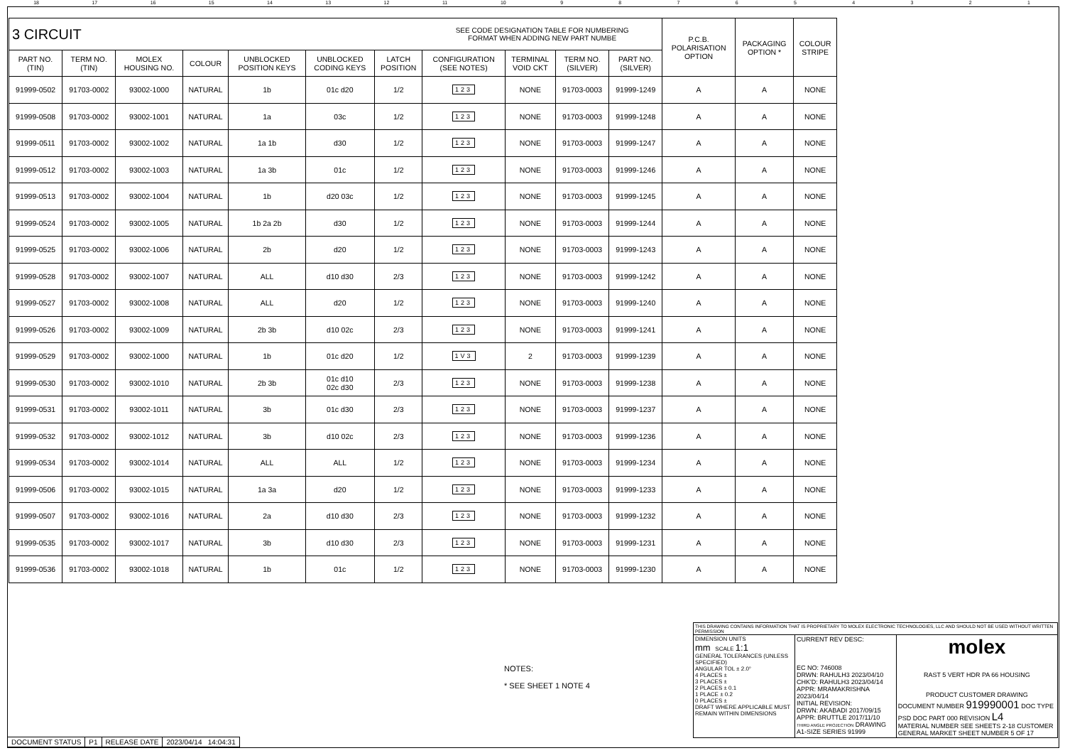18 17 16 15 14 13 12 11 10 987654321
| 3 CIRCUIT | | | | | | | SEE CODE DESIGNATION TABLE FOR NUMBERING FORMAT WHEN ADDING NEW PART NUMBE | | | | P.C.B. POLARISATION OPTION | PACKAGING OPTION * | COLOUR STRIPE |
| PART NO. (TIN) | TERM NO. (TIN) | MOLEX HOUSING NO. | COLOUR | UNBLOCKED POSITION KEYS | UNBLOCKED CODING KEYS | LATCH POSITION | CONFIGURATION (SEE NOTES) | TERMINAL VOID CKT | TERM NO. (SILVER) | PART NO. (SILVER) | | | |
| 91999-0502 | 91703-0002 | 93002-1000 | NATURAL | 1b | 01c d20 | 1/2 | 123 | NONE | 91703-0003 | 91999-1249 | A | A | NONE |
| 91999-0508 | 91703-0002 | 93002-1001 | NATURAL | 1a | 03c | 1/2 | 123 | NONE | 91703-0003 | 91999-1248 | A | A | NONE |
| 91999-0511 | 91703-0002 | 93002-1002 | NATURAL | 1a 1b | d30 | 1/2 | 123 | NONE | 91703-0003 | 91999-1247 | A | A | NONE |
| 91999-0512 | 91703-0002 | 93002-1003 | NATURAL | 1a 3b | 01c | 1/2 | 123 | NONE | 91703-0003 | 91999-1246 | A | A | NONE |
| 91999-0513 | 91703-0002 | 93002-1004 | NATURAL | 1b | d20 03c | 1/2 | 123 | NONE | 91703-0003 | 91999-1245 | A | A | NONE |
| 91999-0524 | 91703-0002 | 93002-1005 | NATURAL | 1b 2a 2b | d30 | 1/2 | 123 | NONE | 91703-0003 | 91999-1244 | A | A | NONE |
| 91999-0525 | 91703-0002 | 93002-1006 | NATURAL | 2b | d20 | 1/2 | 123 | NONE | 91703-0003 | 91999-1243 | A | A | NONE |
| 91999-0528 | 91703-0002 | 93002-1007 | NATURAL | ALL | d10 d30 | 2/3 | 123 | NONE | 91703-0003 | 91999-1242 | A | A | NONE |
| 91999-0527 | 91703-0002 | 93002-1008 | NATURAL | ALL | d20 | 1/2 | 123 | NONE | 91703-0003 | 91999-1240 | A | A | NONE |
| 91999-0526 | 91703-0002 | 93002-1009 | NATURAL | 2b 3b | d10 02c | 2/3 | 123 | NONE | 91703-0003 | 91999-1241 | A | A | NONE |
| 91999-0529 | 91703-0002 | 93002-1000 | NATURAL | 1b | 01c d20 | 1/2 | 1V3 | 2 | 91703-0003 | 91999-1239 | A | A | NONE |
| 91999-0530 | 91703-0002 | 93002-1010 | NATURAL | 2b 3b | 01c d10 02c d30 | 2/3 | 123 | NONE | 91703-0003 | 91999-1238 | A | A | NONE |
| 91999-0531 | 91703-0002 | 93002-1011 | NATURAL | 3b | 01c d30 | 2/3 | 123 | NONE | 91703-0003 | 91999-1237 | A | A | NONE |
| 91999-0532 | 91703-0002 | 93002-1012 | NATURAL | 3b | d10 02c | 2/3 | 123 | NONE | 91703-0003 | 91999-1236 | A | A | NONE |
| 91999-0534 | 91703-0002 | 93002-1014 | NATURAL | ALL | ALL | 1/2 | 123 | NONE | 91703-0003 | 91999-1234 | A | A | NONE |
| 91999-0506 | 91703-0002 | 93002-1015 | NATURAL | 1a 3a | d20 | 1/2 | 123 | NONE | 91703-0003 | 91999-1233 | A | A | NONE |
| 91999-0507 | 91703-0002 | 93002-1016 | NATURAL | 2a | d10 d30 | 2/3 | 123 | NONE | 91703-0003 | 91999-1232 | A | A | NONE |
| 91999-0535 | 91703-0002 | 93002-1017 | NATURAL | 3b | d10 d30 | 2/3 | 123 | NONE | 91703-0003 | 91999-1231 | A | A | NONE |
| 91999-0536 | 91703-0002 | 93002-1018 | NATURAL | 1b | 01c | 1/2 | 123 | NONE | 91703-0003 | 91999-1230 | A | A | NONE |
NOTES:
* SEE SHEET 1 NOTE 4
| THIS DRAWING CONTAINS INFORMATION THAT IS PROPRIETARY TO MOLEX ELECTRONIC TECHNOLOGIES, LLC AND SHOULD NOT BE USED WITHOUT WRITTEN PERMISSION | | |
| DIMENSION UNITS mm SCALE 1:1 GENERAL TOLERANCES (UNLESS SPECIFIED) ANGULAR TOL ± 2.0° 4 PLACES ± 3 PLACES ± 2 PLACES ± 0.1 1 PLACE ± 0.2 0 PLACES ± DRAFT WHERE APPLICABLE MUST REMAIN WITHIN DIMENSIONS | CURRENT REV DESC: EC NO: 746008 DRWN: RAHULH3 2023/04/10 CHK'D: RAHULH3 2023/04/14 APPR: MRAMAKRISHNA 2023/04/14 INITIAL REVISION: DRWN: AKABADI 2017/09/15 APPR: BRUTTLE 2017/11/10 THIRD ANGLE PROJECTION DRAWING A1-SIZE SERIES 91999 | molex RAST 5 VERT HDR PA 66 HOUSING PRODUCT CUSTOMER DRAWING DOCUMENT NUMBER 919990001 DOC TYPE PSD DOC PART 000 REVISION L4 MATERIAL NUMBER SEE SHEETS 2-18 CUSTOMER GENERAL MARKET SHEET NUMBER 5 OF 17 |
| DOCUMENT STATUS | P1 | RELEASE DATE | 2023/04/14 14:04:31 |